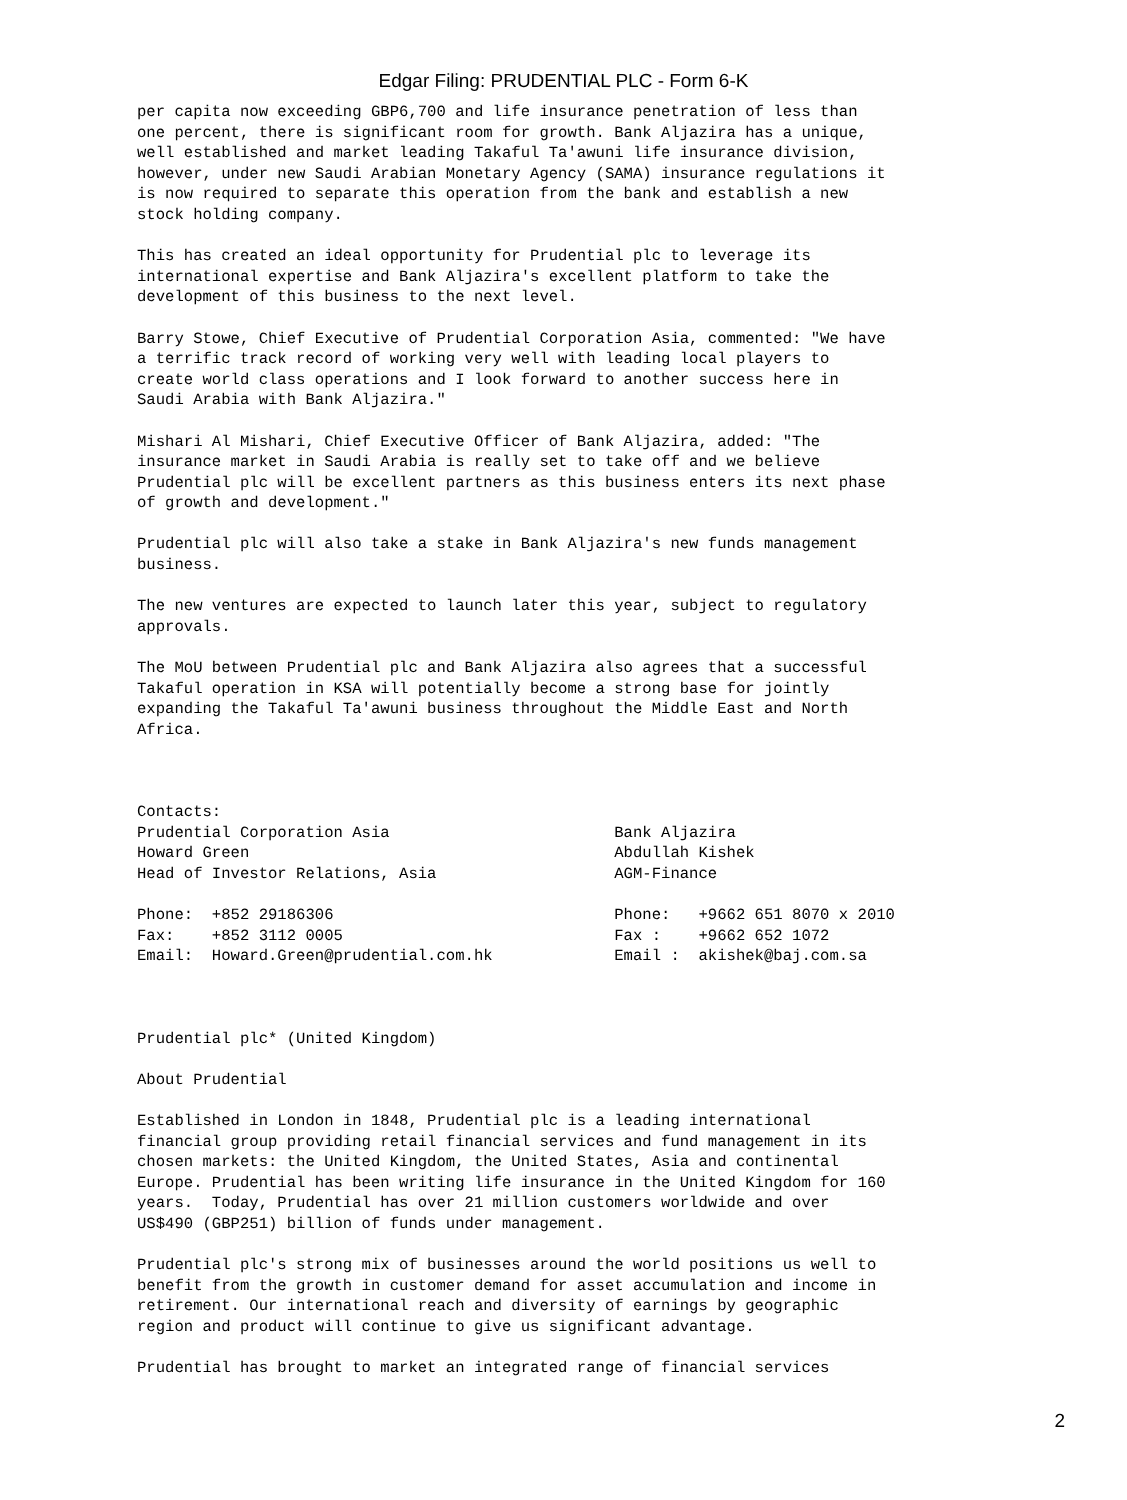Edgar Filing: PRUDENTIAL PLC - Form 6-K
per capita now exceeding GBP6,700 and life insurance penetration of less than
one percent, there is significant room for growth. Bank Aljazira has a unique,
well established and market leading Takaful Ta'awuni life insurance division,
however, under new Saudi Arabian Monetary Agency (SAMA) insurance regulations it
is now required to separate this operation from the bank and establish a new
stock holding company.

This has created an ideal opportunity for Prudential plc to leverage its
international expertise and Bank Aljazira's excellent platform to take the
development of this business to the next level.

Barry Stowe, Chief Executive of Prudential Corporation Asia, commented: "We have
a terrific track record of working very well with leading local players to
create world class operations and I look forward to another success here in
Saudi Arabia with Bank Aljazira."

Mishari Al Mishari, Chief Executive Officer of Bank Aljazira, added: "The
insurance market in Saudi Arabia is really set to take off and we believe
Prudential plc will be excellent partners as this business enters its next phase
of growth and development."

Prudential plc will also take a stake in Bank Aljazira's new funds management
business.

The new ventures are expected to launch later this year, subject to regulatory
approvals.

The MoU between Prudential plc and Bank Aljazira also agrees that a successful
Takaful operation in KSA will potentially become a strong base for jointly
expanding the Takaful Ta'awuni business throughout the Middle East and North
Africa.



Contacts:
Prudential Corporation Asia                        Bank Aljazira
Howard Green                                       Abdullah Kishek
Head of Investor Relations, Asia                   AGM-Finance

Phone:  +852 29186306                              Phone:   +9662 651 8070 x 2010
Fax:    +852 3112 0005                             Fax :    +9662 652 1072
Email:  Howard.Green@prudential.com.hk             Email :  akishek@baj.com.sa



Prudential plc* (United Kingdom)

About Prudential

Established in London in 1848, Prudential plc is a leading international
financial group providing retail financial services and fund management in its
chosen markets: the United Kingdom, the United States, Asia and continental
Europe. Prudential has been writing life insurance in the United Kingdom for 160
years.  Today, Prudential has over 21 million customers worldwide and over
US$490 (GBP251) billion of funds under management.

Prudential plc's strong mix of businesses around the world positions us well to
benefit from the growth in customer demand for asset accumulation and income in
retirement. Our international reach and diversity of earnings by geographic
region and product will continue to give us significant advantage.

Prudential has brought to market an integrated range of financial services
2